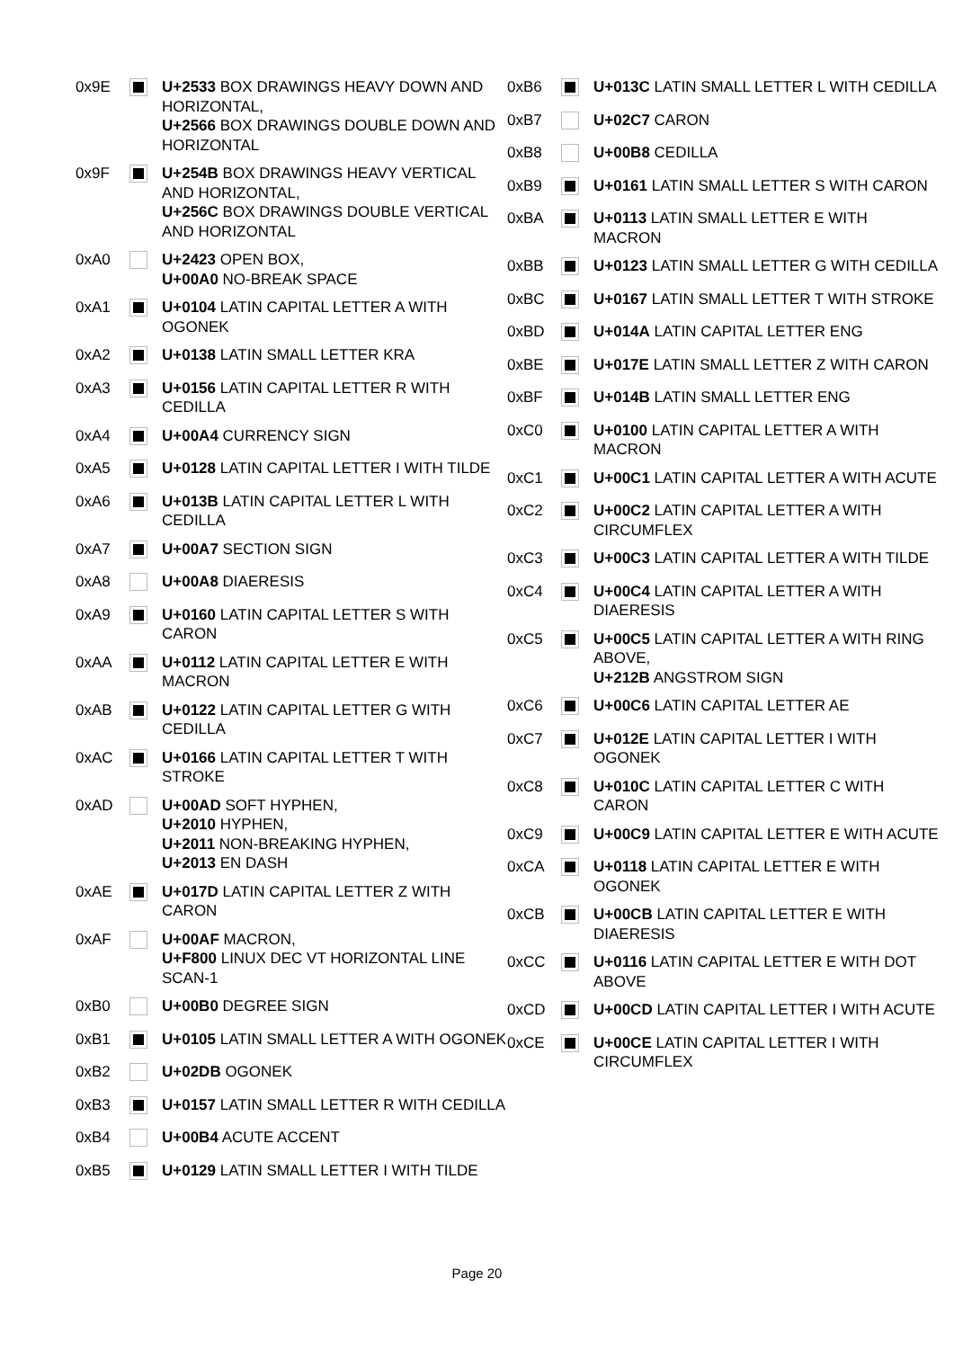| 0x9E | | U+2533 BOX DRAWINGS HEAVY DOWN AND HORIZONTAL, U+2566 BOX DRAWINGS DOUBLE DOWN AND HORIZONTAL |
| 0x9F | | U+254B BOX DRAWINGS HEAVY VERTICAL AND HORIZONTAL, U+256C BOX DRAWINGS DOUBLE VERTICAL AND HORIZONTAL |
| 0xA0 | | U+2423 OPEN BOX, U+00A0 NO-BREAK SPACE |
| 0xA1 | | U+0104 LATIN CAPITAL LETTER A WITH OGONEK |
| 0xA2 | | U+0138 LATIN SMALL LETTER KRA |
| 0xA3 | | U+0156 LATIN CAPITAL LETTER R WITH CEDILLA |
| 0xA4 | | U+00A4 CURRENCY SIGN |
| 0xA5 | | U+0128 LATIN CAPITAL LETTER I WITH TILDE |
| 0xA6 | | U+013B LATIN CAPITAL LETTER L WITH CEDILLA |
| 0xA7 | | U+00A7 SECTION SIGN |
| 0xA8 | | U+00A8 DIAERESIS |
| 0xA9 | | U+0160 LATIN CAPITAL LETTER S WITH CARON |
| 0xAA | | U+0112 LATIN CAPITAL LETTER E WITH MACRON |
| 0xAB | | U+0122 LATIN CAPITAL LETTER G WITH CEDILLA |
| 0xAC | | U+0166 LATIN CAPITAL LETTER T WITH STROKE |
| 0xAD | | U+00AD SOFT HYPHEN, U+2010 HYPHEN, U+2011 NON-BREAKING HYPHEN, U+2013 EN DASH |
| 0xAE | | U+017D LATIN CAPITAL LETTER Z WITH CARON |
| 0xAF | | U+00AF MACRON, U+F800 LINUX DEC VT HORIZONTAL LINE SCAN-1 |
| 0xB0 | | U+00B0 DEGREE SIGN |
| 0xB1 | | U+0105 LATIN SMALL LETTER A WITH OGONEK |
| 0xB2 | | U+02DB OGONEK |
| 0xB3 | | U+0157 LATIN SMALL LETTER R WITH CEDILLA |
| 0xB4 | | U+00B4 ACUTE ACCENT |
| 0xB5 | | U+0129 LATIN SMALL LETTER I WITH TILDE |
| 0xB6 | | U+013C LATIN SMALL LETTER L WITH CEDILLA |
| 0xB7 | | U+02C7 CARON |
| 0xB8 | | U+00B8 CEDILLA |
| 0xB9 | | U+0161 LATIN SMALL LETTER S WITH CARON |
| 0xBA | | U+0113 LATIN SMALL LETTER E WITH MACRON |
| 0xBB | | U+0123 LATIN SMALL LETTER G WITH CEDILLA |
| 0xBC | | U+0167 LATIN SMALL LETTER T WITH STROKE |
| 0xBD | | U+014A LATIN CAPITAL LETTER ENG |
| 0xBE | | U+017E LATIN SMALL LETTER Z WITH CARON |
| 0xBF | | U+014B LATIN SMALL LETTER ENG |
| 0xC0 | | U+0100 LATIN CAPITAL LETTER A WITH MACRON |
| 0xC1 | | U+00C1 LATIN CAPITAL LETTER A WITH ACUTE |
| 0xC2 | | U+00C2 LATIN CAPITAL LETTER A WITH CIRCUMFLEX |
| 0xC3 | | U+00C3 LATIN CAPITAL LETTER A WITH TILDE |
| 0xC4 | | U+00C4 LATIN CAPITAL LETTER A WITH DIAERESIS |
| 0xC5 | | U+00C5 LATIN CAPITAL LETTER A WITH RING ABOVE, U+212B ANGSTROM SIGN |
| 0xC6 | | U+00C6 LATIN CAPITAL LETTER AE |
| 0xC7 | | U+012E LATIN CAPITAL LETTER I WITH OGONEK |
| 0xC8 | | U+010C LATIN CAPITAL LETTER C WITH CARON |
| 0xC9 | | U+00C9 LATIN CAPITAL LETTER E WITH ACUTE |
| 0xCA | | U+0118 LATIN CAPITAL LETTER E WITH OGONEK |
| 0xCB | | U+00CB LATIN CAPITAL LETTER E WITH DIAERESIS |
| 0xCC | | U+0116 LATIN CAPITAL LETTER E WITH DOT ABOVE |
| 0xCD | | U+00CD LATIN CAPITAL LETTER I WITH ACUTE |
| 0xCE | | U+00CE LATIN CAPITAL LETTER I WITH CIRCUMFLEX |
Page 20